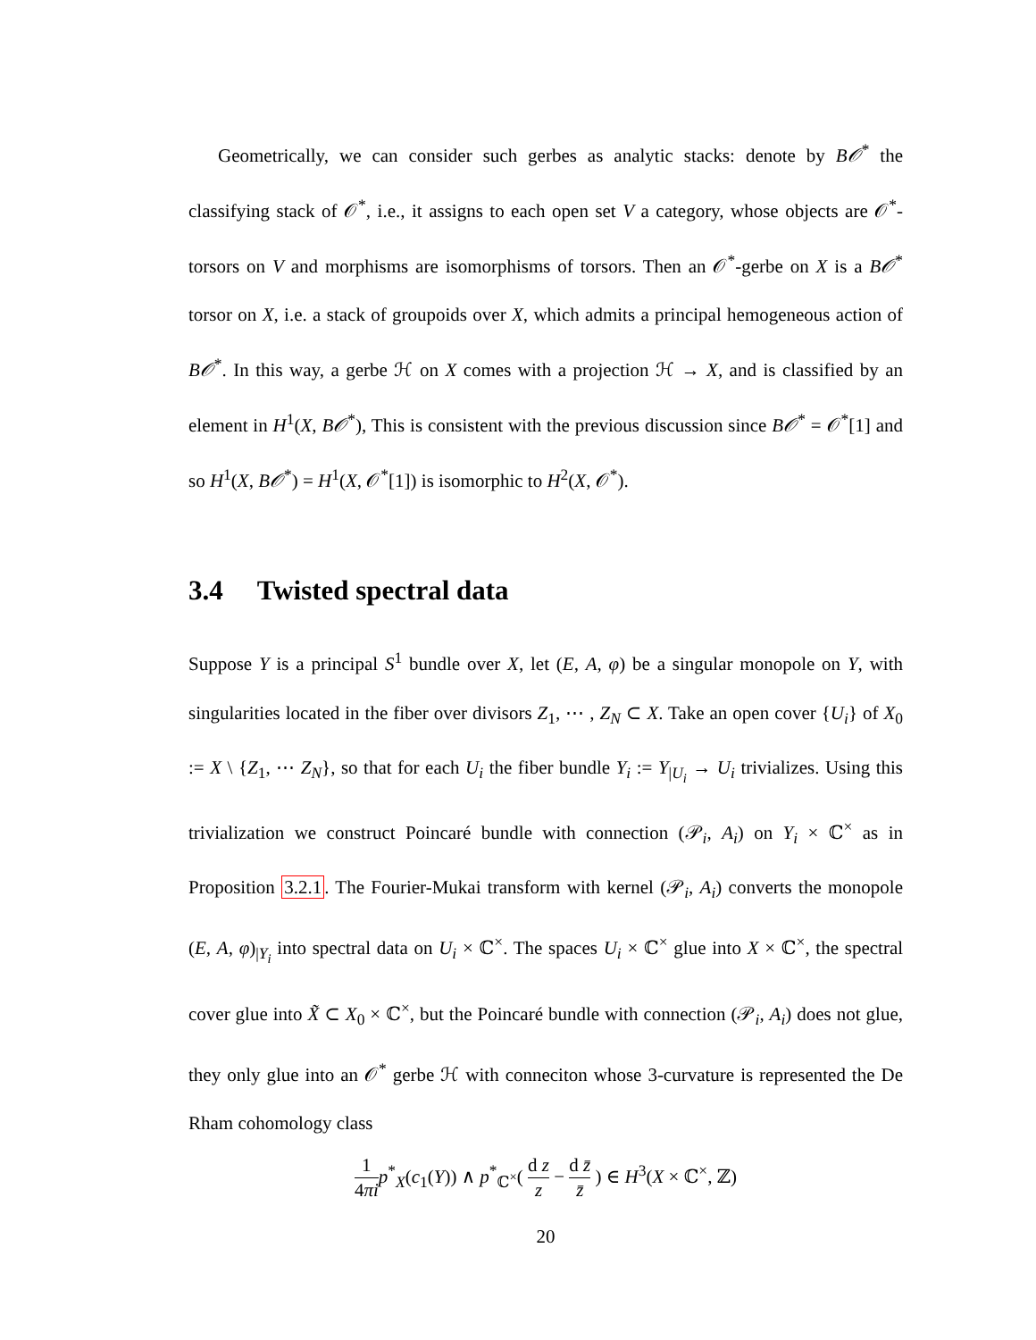Geometrically, we can consider such gerbes as analytic stacks: denote by B𝒪<sup>*</sup> the classifying stack of 𝒪<sup>*</sup>, i.e., it assigns to each open set V a category, whose objects are 𝒪<sup>*</sup>-torsors on V and morphisms are isomorphisms of torsors. Then an 𝒪<sup>*</sup>-gerbe on X is a B𝒪<sup>*</sup> torsor on X, i.e. a stack of groupoids over X, which admits a principal hemogeneous action of B𝒪<sup>*</sup>. In this way, a gerbe ℋ on X comes with a projection ℋ → X, and is classified by an element in H<sup>1</sup>(X, B𝒪<sup>*</sup>), This is consistent with the previous discussion since B𝒪<sup>*</sup> = 𝒪<sup>*</sup>[1] and so H<sup>1</sup>(X, B𝒪<sup>*</sup>) = H<sup>1</sup>(X, 𝒪<sup>*</sup>[1]) is isomorphic to H<sup>2</sup>(X, 𝒪<sup>*</sup>).
3.4 Twisted spectral data
Suppose Y is a principal S<sup>1</sup> bundle over X, let (E, A, φ) be a singular monopole on Y, with singularities located in the fiber over divisors Z<sub>1</sub>, ⋯ , Z<sub>N</sub> ⊂ X. Take an open cover {U<sub>i</sub>} of X<sub>0</sub> := X \ {Z<sub>1</sub>, ⋯ Z<sub>N</sub>}, so that for each U<sub>i</sub> the fiber bundle Y<sub>i</sub> := Y<sub>|U<sub>i</sub></sub> → U<sub>i</sub> trivializes. Using this trivialization we construct Poincaré bundle with connection (𝒫<sub>i</sub>, A<sub>i</sub>) on Y<sub>i</sub> × ℂ<sup>×</sup> as in Proposition 3.2.1. The Fourier-Mukai transform with kernel (𝒫<sub>i</sub>, A<sub>i</sub>) converts the monopole (E, A, φ)<sub>|Y<sub>i</sub></sub> into spectral data on U<sub>i</sub> × ℂ<sup>×</sup>. The spaces U<sub>i</sub> × ℂ<sup>×</sup> glue into X × ℂ<sup>×</sup>, the spectral cover glue into X̃ ⊂ X<sub>0</sub> × ℂ<sup>×</sup>, but the Poincaré bundle with connection (𝒫<sub>i</sub>, A<sub>i</sub>) does not glue, they only glue into an 𝒪<sup>*</sup> gerbe ℋ with conneciton whose 3-curvature is represented the De Rham cohomology class
1 4πi p<sup>*</sup><sub>X</sub>(c<sub>1</sub>(Y)) ∧ p<sup>*</sup><sub>ℂ<sup>×</sup></sub>( d z z − d z̄ z̄ ) ∈ H<sup>3</sup>(X × ℂ<sup>×</sup>, ℤ)
20